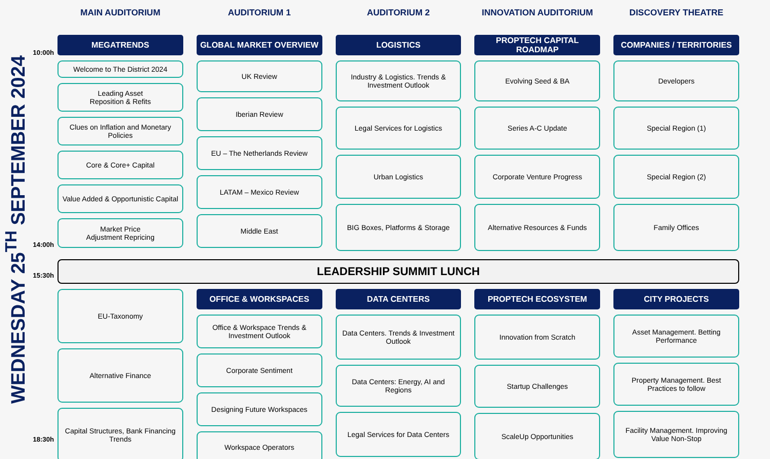WEDNESDAY 25<sup>TH</sup> SEPTEMBER 2024
10:00h
14:00h
15:30h
18:30h
MAIN AUDITORIUM
MEGATRENDS
Welcome to The District 2024
Leading Asset
Reposition & Refits
Clues on Inflation and Monetary Policies
Core & Core+ Capital
Value Added & Opportunistic Capital
Market Price
Adjustment Repricing
AUDITORIUM 1
GLOBAL MARKET OVERVIEW
UK Review
Iberian Review
EU – The Netherlands Review
LATAM – Mexico Review
Middle East
AUDITORIUM 2
LOGISTICS
Industry & Logistics. Trends & Investment Outlook
Legal Services for Logistics
Urban Logistics
BIG Boxes, Platforms & Storage
INNOVATION AUDITORIUM
PROPTECH CAPITAL ROADMAP
Evolving Seed & BA
Series A-C Update
Corporate Venture Progress
Alternative Resources & Funds
DISCOVERY THEATRE
COMPANIES / TERRITORIES
Developers
Special Region (1)
Special Region (2)
Family Offices
LEADERSHIP SUMMIT LUNCH
EU-Taxonomy
Alternative Finance
Capital Structures, Bank Financing Trends
OFFICE & WORKSPACES
Office & Workspace Trends & Investment Outlook
Corporate Sentiment
Designing Future Workspaces
Workspace Operators
DATA CENTERS
Data Centers. Trends & Investment Outlook
Data Centers: Energy, AI and Regions
Legal Services for Data Centers
PROPTECH ECOSYSTEM
Innovation from Scratch
Startup Challenges
ScaleUp Opportunities
CITY PROJECTS
Asset Management. Betting Performance
Property Management. Best Practices to follow
Facility Management. Improving Value Non-Stop